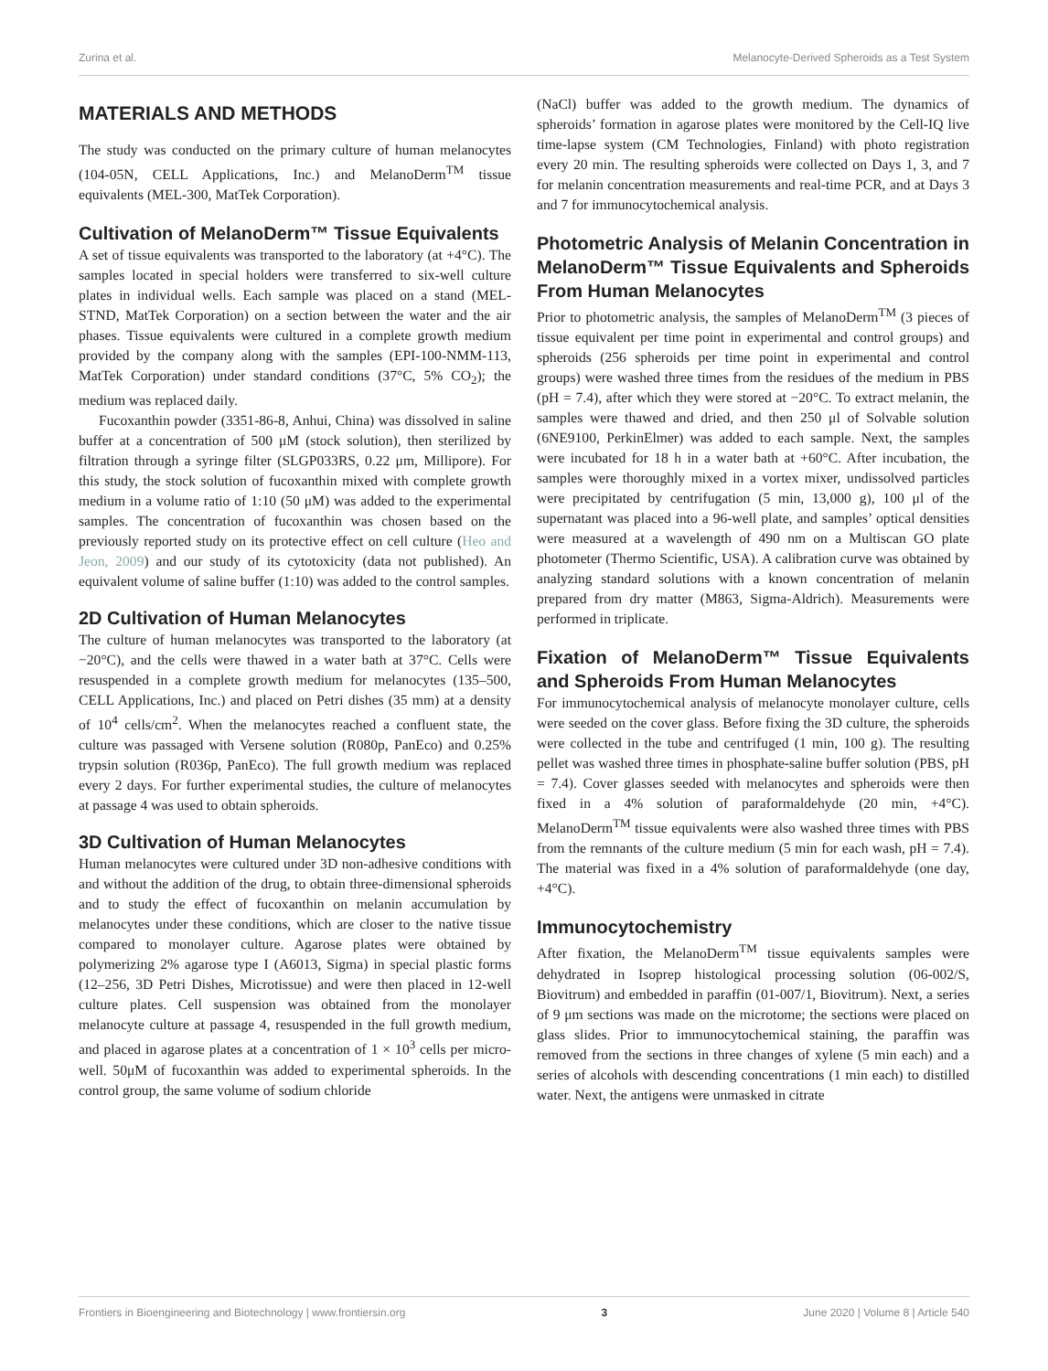Zurina et al. Melanocyte-Derived Spheroids as a Test System
MATERIALS AND METHODS
The study was conducted on the primary culture of human melanocytes (104-05N, CELL Applications, Inc.) and MelanoDerm<sup>TM</sup> tissue equivalents (MEL-300, MatTek Corporation).
Cultivation of MelanoDerm™ Tissue Equivalents
A set of tissue equivalents was transported to the laboratory (at +4°C). The samples located in special holders were transferred to six-well culture plates in individual wells. Each sample was placed on a stand (MEL-STND, MatTek Corporation) on a section between the water and the air phases. Tissue equivalents were cultured in a complete growth medium provided by the company along with the samples (EPI-100-NMM-113, MatTek Corporation) under standard conditions (37°C, 5% CO<sub>2</sub>); the medium was replaced daily.
Fucoxanthin powder (3351-86-8, Anhui, China) was dissolved in saline buffer at a concentration of 500 μM (stock solution), then sterilized by filtration through a syringe filter (SLGP033RS, 0.22 μm, Millipore). For this study, the stock solution of fucoxanthin mixed with complete growth medium in a volume ratio of 1:10 (50 μM) was added to the experimental samples. The concentration of fucoxanthin was chosen based on the previously reported study on its protective effect on cell culture (Heo and Jeon, 2009) and our study of its cytotoxicity (data not published). An equivalent volume of saline buffer (1:10) was added to the control samples.
2D Cultivation of Human Melanocytes
The culture of human melanocytes was transported to the laboratory (at −20°C), and the cells were thawed in a water bath at 37°C. Cells were resuspended in a complete growth medium for melanocytes (135–500, CELL Applications, Inc.) and placed on Petri dishes (35 mm) at a density of 10<sup>4</sup> cells/cm<sup>2</sup>. When the melanocytes reached a confluent state, the culture was passaged with Versene solution (R080p, PanEco) and 0.25% trypsin solution (R036p, PanEco). The full growth medium was replaced every 2 days. For further experimental studies, the culture of melanocytes at passage 4 was used to obtain spheroids.
3D Cultivation of Human Melanocytes
Human melanocytes were cultured under 3D non-adhesive conditions with and without the addition of the drug, to obtain three-dimensional spheroids and to study the effect of fucoxanthin on melanin accumulation by melanocytes under these conditions, which are closer to the native tissue compared to monolayer culture. Agarose plates were obtained by polymerizing 2% agarose type I (A6013, Sigma) in special plastic forms (12–256, 3D Petri Dishes, Microtissue) and were then placed in 12-well culture plates. Cell suspension was obtained from the monolayer melanocyte culture at passage 4, resuspended in the full growth medium, and placed in agarose plates at a concentration of 1 × 10<sup>3</sup> cells per micro-well. 50μM of fucoxanthin was added to experimental spheroids. In the control group, the same volume of sodium chloride
(NaCl) buffer was added to the growth medium. The dynamics of spheroids’ formation in agarose plates were monitored by the Cell-IQ live time-lapse system (CM Technologies, Finland) with photo registration every 20 min. The resulting spheroids were collected on Days 1, 3, and 7 for melanin concentration measurements and real-time PCR, and at Days 3 and 7 for immunocytochemical analysis.
Photometric Analysis of Melanin Concentration in MelanoDerm™ Tissue Equivalents and Spheroids From Human Melanocytes
Prior to photometric analysis, the samples of MelanoDerm<sup>TM</sup> (3 pieces of tissue equivalent per time point in experimental and control groups) and spheroids (256 spheroids per time point in experimental and control groups) were washed three times from the residues of the medium in PBS (pH = 7.4), after which they were stored at −20°C. To extract melanin, the samples were thawed and dried, and then 250 μl of Solvable solution (6NE9100, PerkinElmer) was added to each sample. Next, the samples were incubated for 18 h in a water bath at +60°C. After incubation, the samples were thoroughly mixed in a vortex mixer, undissolved particles were precipitated by centrifugation (5 min, 13,000 g), 100 μl of the supernatant was placed into a 96-well plate, and samples’ optical densities were measured at a wavelength of 490 nm on a Multiscan GO plate photometer (Thermo Scientific, USA). A calibration curve was obtained by analyzing standard solutions with a known concentration of melanin prepared from dry matter (M863, Sigma-Aldrich). Measurements were performed in triplicate.
Fixation of MelanoDerm™ Tissue Equivalents and Spheroids From Human Melanocytes
For immunocytochemical analysis of melanocyte monolayer culture, cells were seeded on the cover glass. Before fixing the 3D culture, the spheroids were collected in the tube and centrifuged (1 min, 100 g). The resulting pellet was washed three times in phosphate-saline buffer solution (PBS, pH = 7.4). Cover glasses seeded with melanocytes and spheroids were then fixed in a 4% solution of paraformaldehyde (20 min, +4°C). MelanoDerm<sup>TM</sup> tissue equivalents were also washed three times with PBS from the remnants of the culture medium (5 min for each wash, pH = 7.4). The material was fixed in a 4% solution of paraformaldehyde (one day, +4°C).
Immunocytochemistry
After fixation, the MelanoDerm<sup>TM</sup> tissue equivalents samples were dehydrated in Isoprep histological processing solution (06-002/S, Biovitrum) and embedded in paraffin (01-007/1, Biovitrum). Next, a series of 9 μm sections was made on the microtome; the sections were placed on glass slides. Prior to immunocytochemical staining, the paraffin was removed from the sections in three changes of xylene (5 min each) and a series of alcohols with descending concentrations (1 min each) to distilled water. Next, the antigens were unmasked in citrate
Frontiers in Bioengineering and Biotechnology | www.frontiersin.org 3 June 2020 | Volume 8 | Article 540